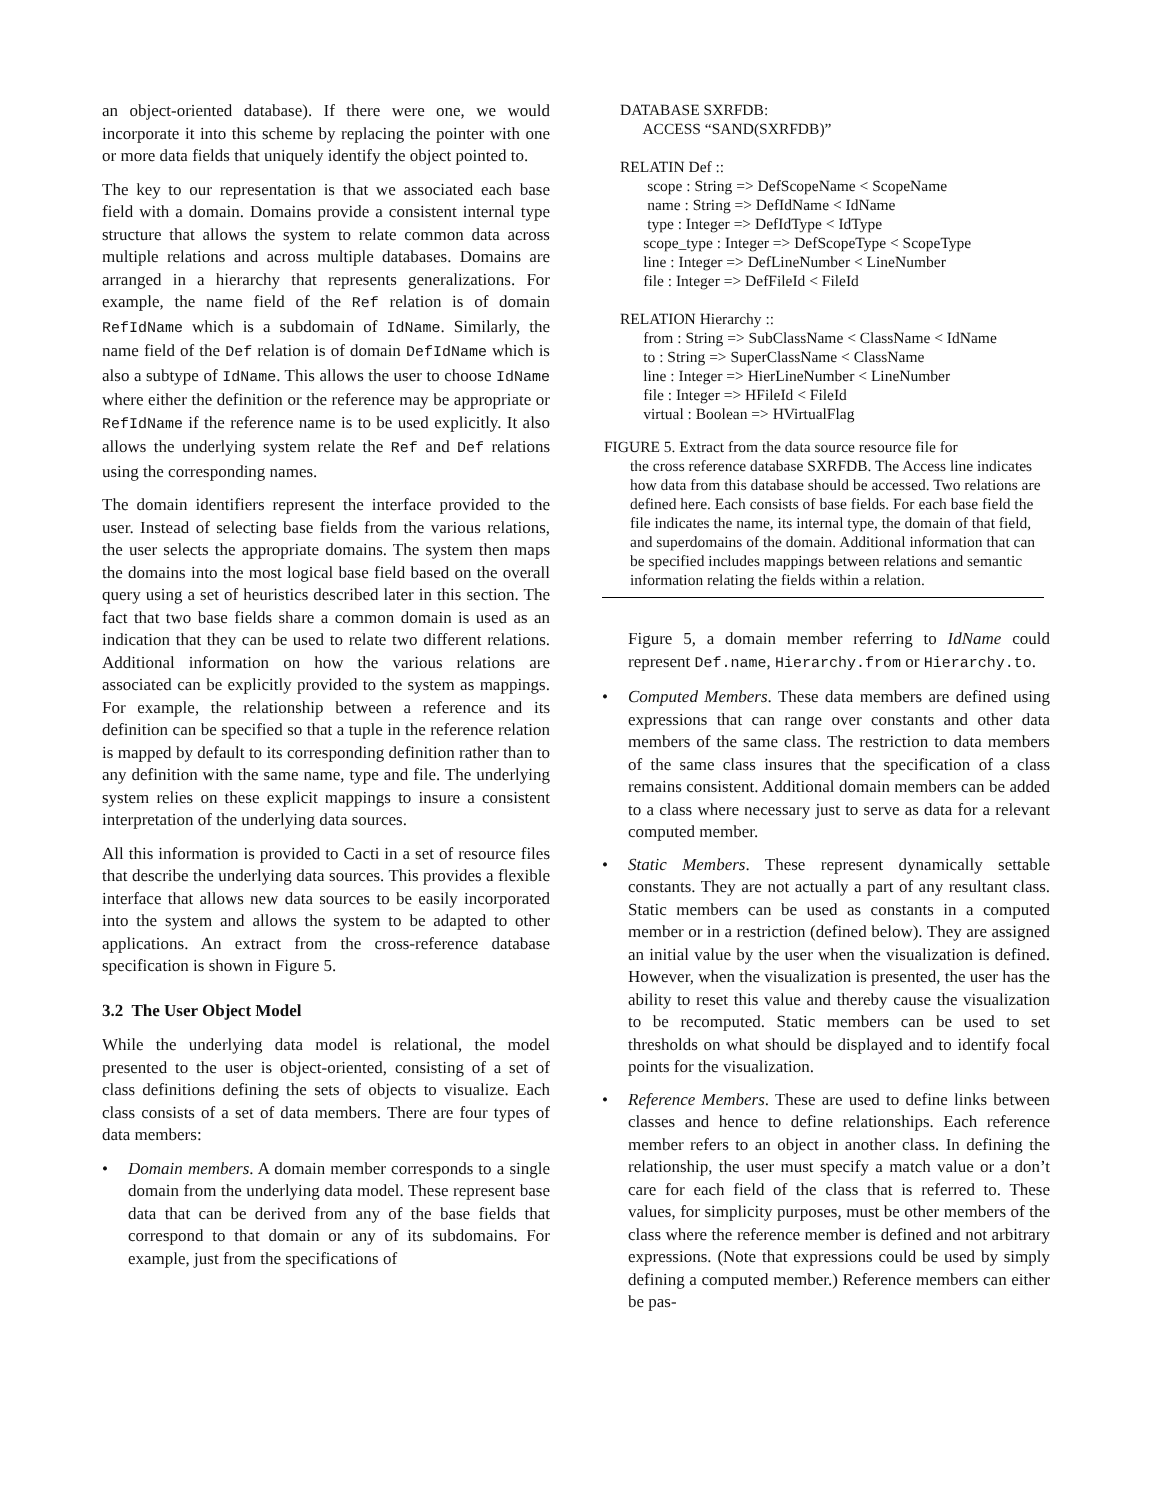an object-oriented database). If there were one, we would incorporate it into this scheme by replacing the pointer with one or more data fields that uniquely identify the object pointed to.
The key to our representation is that we associated each base field with a domain. Domains provide a consistent internal type structure that allows the system to relate common data across multiple relations and across multiple databases. Domains are arranged in a hierarchy that represents generalizations. For example, the name field of the Ref relation is of domain RefIdName which is a subdomain of IdName. Similarly, the name field of the Def relation is of domain DefIdName which is also a subtype of IdName. This allows the user to choose IdName where either the definition or the reference may be appropriate or RefIdName if the reference name is to be used explicitly. It also allows the underlying system relate the Ref and Def relations using the corresponding names.
The domain identifiers represent the interface provided to the user. Instead of selecting base fields from the various relations, the user selects the appropriate domains. The system then maps the domains into the most logical base field based on the overall query using a set of heuristics described later in this section. The fact that two base fields share a common domain is used as an indication that they can be used to relate two different relations. Additional information on how the various relations are associated can be explicitly provided to the system as mappings. For example, the relationship between a reference and its definition can be specified so that a tuple in the reference relation is mapped by default to its corresponding definition rather than to any definition with the same name, type and file. The underlying system relies on these explicit mappings to insure a consistent interpretation of the underlying data sources.
All this information is provided to Cacti in a set of resource files that describe the underlying data sources. This provides a flexible interface that allows new data sources to be easily incorporated into the system and allows the system to be adapted to other applications. An extract from the cross-reference database specification is shown in Figure 5.
3.2 The User Object Model
While the underlying data model is relational, the model presented to the user is object-oriented, consisting of a set of class definitions defining the sets of objects to visualize. Each class consists of a set of data members. There are four types of data members:
• Domain members. A domain member corresponds to a single domain from the underlying data model. These represent base data that can be derived from any of the base fields that correspond to that domain or any of its subdomains. For example, just from the specifications of
DATABASE SXRFDB:
ACCESS “SAND(SXRFDB)”
RELATIN Def ::
scope : String => DefScopeName < ScopeName
name : String => DefIdName < IdName
type : Integer => DefIdType < IdType
scope_type : Integer => DefScopeType < ScopeType
line : Integer => DefLineNumber < LineNumber
file : Integer => DefFileId < FileId
RELATION Hierarchy ::
from : String => SubClassName < ClassName < IdName
to : String => SuperClassName < ClassName
line : Integer => HierLineNumber < LineNumber
file : Integer => HFileId < FileId
virtual : Boolean => HVirtualFlag
FIGURE 5. Extract from the data source resource file for
the cross reference database SXRFDB. The Access line indicates how data from this database should be accessed. Two relations are defined here. Each consists of base fields. For each base field the file indicates the name, its internal type, the domain of that field, and superdomains of the domain. Additional information that can be specified includes mappings between relations and semantic information relating the fields within a relation.
Figure 5, a domain member referring to IdName could represent Def.name, Hierarchy.from or Hierarchy.to.
• Computed Members. These data members are defined using expressions that can range over constants and other data members of the same class. The restriction to data members of the same class insures that the specification of a class remains consistent. Additional domain members can be added to a class where necessary just to serve as data for a relevant computed member.
• Static Members. These represent dynamically settable constants. They are not actually a part of any resultant class. Static members can be used as constants in a computed member or in a restriction (defined below). They are assigned an initial value by the user when the visualization is defined. However, when the visualization is presented, the user has the ability to reset this value and thereby cause the visualization to be recomputed. Static members can be used to set thresholds on what should be displayed and to identify focal points for the visualization.
• Reference Members. These are used to define links between classes and hence to define relationships. Each reference member refers to an object in another class. In defining the relationship, the user must specify a match value or a don’t care for each field of the class that is referred to. These values, for simplicity purposes, must be other members of the class where the reference member is defined and not arbitrary expressions. (Note that expressions could be used by simply defining a computed member.) Reference members can either be pas-